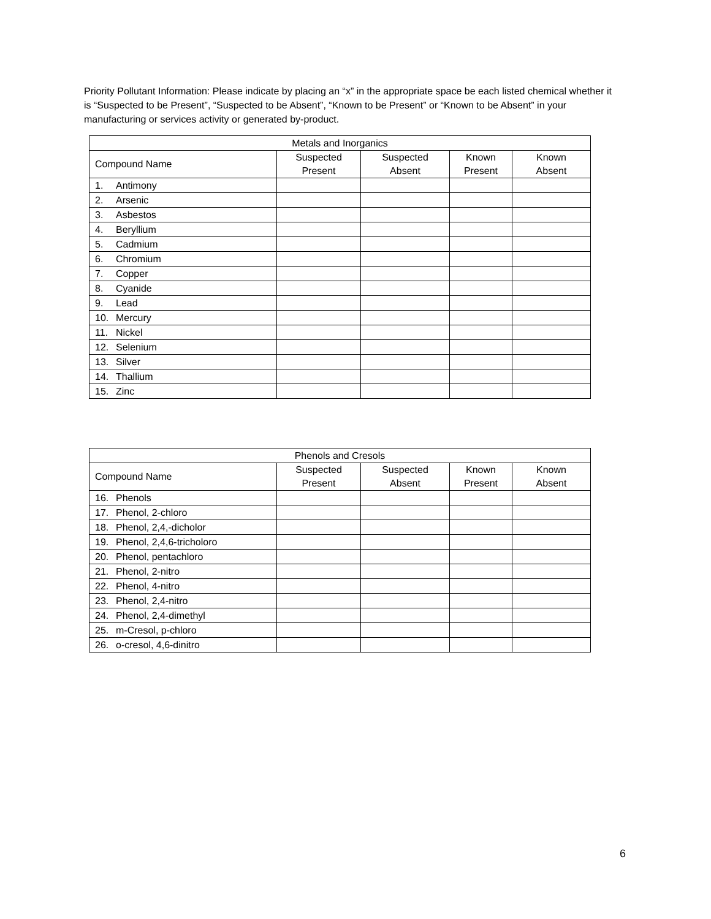Priority Pollutant Information: Please indicate by placing an “x” in the appropriate space be each listed chemical whether it is “Suspected to be Present”, “Suspected to be Absent”, “Known to be Present” or “Known to be Absent” in your manufacturing or services activity or generated by-product.
| Metals and Inorganics | | | | |
| --- | --- | --- | --- | --- |
| Compound Name | Suspected Present | Suspected Absent | Known Present | Known Absent |
| 1. Antimony | | | | |
| 2. Arsenic | | | | |
| 3. Asbestos | | | | |
| 4. Beryllium | | | | |
| 5. Cadmium | | | | |
| 6. Chromium | | | | |
| 7. Copper | | | | |
| 8. Cyanide | | | | |
| 9. Lead | | | | |
| 10. Mercury | | | | |
| 11. Nickel | | | | |
| 12. Selenium | | | | |
| 13. Silver | | | | |
| 14. Thallium | | | | |
| 15. Zinc | | | | |
| Phenols and Cresols | | | | |
| --- | --- | --- | --- | --- |
| Compound Name | Suspected Present | Suspected Absent | Known Present | Known Absent |
| 16. Phenols | | | | |
| 17. Phenol, 2-chloro | | | | |
| 18. Phenol, 2,4,-dicholor | | | | |
| 19. Phenol, 2,4,6-tricholoro | | | | |
| 20. Phenol, pentachloro | | | | |
| 21. Phenol, 2-nitro | | | | |
| 22. Phenol, 4-nitro | | | | |
| 23. Phenol, 2,4-nitro | | | | |
| 24. Phenol, 2,4-dimethyl | | | | |
| 25. m-Cresol, p-chloro | | | | |
| 26. o-cresol, 4,6-dinitro | | | | |
6